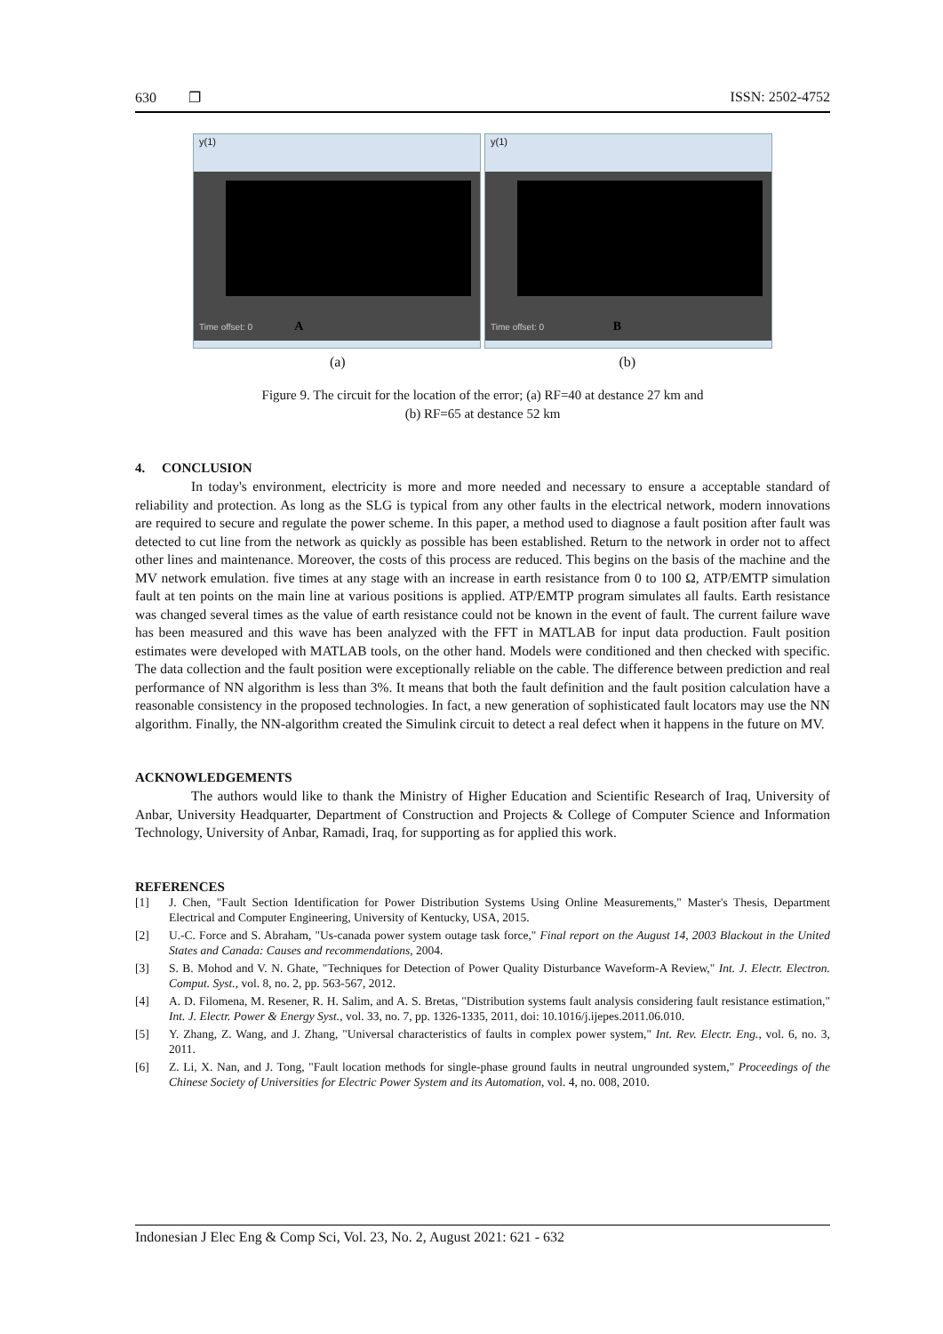630 ❐ ISSN: 2502-4752
y(1)
Time offset: 0 A
y(1)
Time offset: 0 B
(a) (b)
Figure 9. The circuit for the location of the error; (a) RF=40 at destance 27 km and
(b) RF=65 at destance 52 km
4. CONCLUSION
In today's environment, electricity is more and more needed and necessary to ensure a acceptable standard of reliability and protection. As long as the SLG is typical from any other faults in the electrical network, modern innovations are required to secure and regulate the power scheme. In this paper, a method used to diagnose a fault position after fault was detected to cut line from the network as quickly as possible has been established. Return to the network in order not to affect other lines and maintenance. Moreover, the costs of this process are reduced. This begins on the basis of the machine and the MV network emulation. five times at any stage with an increase in earth resistance from 0 to 100 Ω, ATP/EMTP simulation fault at ten points on the main line at various positions is applied. ATP/EMTP program simulates all faults. Earth resistance was changed several times as the value of earth resistance could not be known in the event of fault. The current failure wave has been measured and this wave has been analyzed with the FFT in MATLAB for input data production. Fault position estimates were developed with MATLAB tools, on the other hand. Models were conditioned and then checked with specific. The data collection and the fault position were exceptionally reliable on the cable. The difference between prediction and real performance of NN algorithm is less than 3%. It means that both the fault definition and the fault position calculation have a reasonable consistency in the proposed technologies. In fact, a new generation of sophisticated fault locators may use the NN algorithm. Finally, the NN-algorithm created the Simulink circuit to detect a real defect when it happens in the future on MV.
ACKNOWLEDGEMENTS
The authors would like to thank the Ministry of Higher Education and Scientific Research of Iraq, University of Anbar, University Headquarter, Department of Construction and Projects & College of Computer Science and Information Technology, University of Anbar, Ramadi, Iraq, for supporting as for applied this work.
REFERENCES
[1] J. Chen, "Fault Section Identification for Power Distribution Systems Using Online Measurements," Master's Thesis, Department Electrical and Computer Engineering, University of Kentucky, USA, 2015.
[2] U.-C. Force and S. Abraham, "Us-canada power system outage task force," Final report on the August 14, 2003 Blackout in the United States and Canada: Causes and recommendations, 2004.
[3] S. B. Mohod and V. N. Ghate, "Techniques for Detection of Power Quality Disturbance Waveform-A Review," Int. J. Electr. Electron. Comput. Syst., vol. 8, no. 2, pp. 563-567, 2012.
[4] A. D. Filomena, M. Resener, R. H. Salim, and A. S. Bretas, "Distribution systems fault analysis considering fault resistance estimation," Int. J. Electr. Power & Energy Syst., vol. 33, no. 7, pp. 1326-1335, 2011, doi: 10.1016/j.ijepes.2011.06.010.
[5] Y. Zhang, Z. Wang, and J. Zhang, "Universal characteristics of faults in complex power system," Int. Rev. Electr. Eng., vol. 6, no. 3, 2011.
[6] Z. Li, X. Nan, and J. Tong, "Fault location methods for single-phase ground faults in neutral ungrounded system," Proceedings of the Chinese Society of Universities for Electric Power System and its Automation, vol. 4, no. 008, 2010.
Indonesian J Elec Eng & Comp Sci, Vol. 23, No. 2, August 2021: 621 - 632